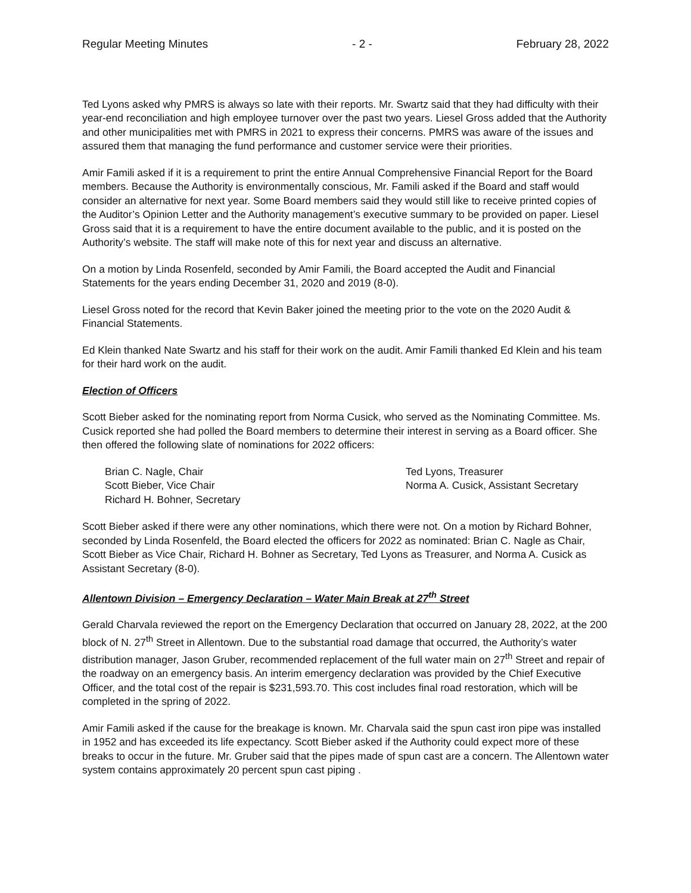Regular Meeting Minutes - 2 - February 28, 2022
Ted Lyons asked why PMRS is always so late with their reports. Mr. Swartz said that they had difficulty with their year-end reconciliation and high employee turnover over the past two years. Liesel Gross added that the Authority and other municipalities met with PMRS in 2021 to express their concerns. PMRS was aware of the issues and assured them that managing the fund performance and customer service were their priorities.
Amir Famili asked if it is a requirement to print the entire Annual Comprehensive Financial Report for the Board members. Because the Authority is environmentally conscious, Mr. Famili asked if the Board and staff would consider an alternative for next year. Some Board members said they would still like to receive printed copies of the Auditor’s Opinion Letter and the Authority management’s executive summary to be provided on paper. Liesel Gross said that it is a requirement to have the entire document available to the public, and it is posted on the Authority’s website. The staff will make note of this for next year and discuss an alternative.
On a motion by Linda Rosenfeld, seconded by Amir Famili, the Board accepted the Audit and Financial Statements for the years ending December 31, 2020 and 2019 (8-0).
Liesel Gross noted for the record that Kevin Baker joined the meeting prior to the vote on the 2020 Audit & Financial Statements.
Ed Klein thanked Nate Swartz and his staff for their work on the audit. Amir Famili thanked Ed Klein and his team for their hard work on the audit.
Election of Officers
Scott Bieber asked for the nominating report from Norma Cusick, who served as the Nominating Committee. Ms. Cusick reported she had polled the Board members to determine their interest in serving as a Board officer. She then offered the following slate of nominations for 2022 officers:
Brian C. Nagle, Chair
Scott Bieber, Vice Chair
Richard H. Bohner, Secretary
Ted Lyons, Treasurer
Norma A. Cusick, Assistant Secretary
Scott Bieber asked if there were any other nominations, which there were not. On a motion by Richard Bohner, seconded by Linda Rosenfeld, the Board elected the officers for 2022 as nominated: Brian C. Nagle as Chair, Scott Bieber as Vice Chair, Richard H. Bohner as Secretary, Ted Lyons as Treasurer, and Norma A. Cusick as Assistant Secretary (8-0).
Allentown Division – Emergency Declaration – Water Main Break at 27<sup>th</sup> Street
Gerald Charvala reviewed the report on the Emergency Declaration that occurred on January 28, 2022, at the 200 block of N. 27<sup>th</sup> Street in Allentown. Due to the substantial road damage that occurred, the Authority’s water distribution manager, Jason Gruber, recommended replacement of the full water main on 27<sup>th</sup> Street and repair of the roadway on an emergency basis. An interim emergency declaration was provided by the Chief Executive Officer, and the total cost of the repair is $231,593.70. This cost includes final road restoration, which will be completed in the spring of 2022.
Amir Famili asked if the cause for the breakage is known. Mr. Charvala said the spun cast iron pipe was installed in 1952 and has exceeded its life expectancy. Scott Bieber asked if the Authority could expect more of these breaks to occur in the future. Mr. Gruber said that the pipes made of spun cast are a concern. The Allentown water system contains approximately 20 percent spun cast piping .